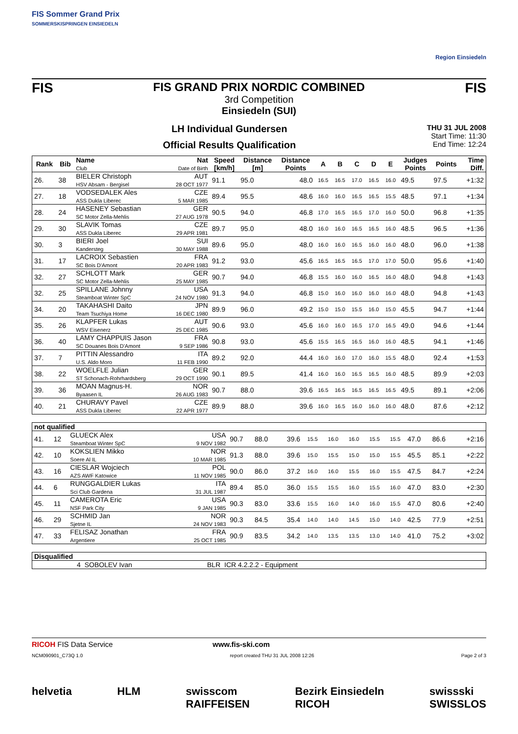FIS Sommer Grand Prix
SOMMERSKISPRINGEN EINSIEDELN
Region Einsiedeln
FIS
FIS GRAND PRIX NORDIC COMBINED
3rd Competition
Einsiedeln (SUI)
FIS
LH Individual Gundersen
Official Results Qualification
THU 31 JUL 2008
Start Time: 11:30
End Time: 12:24
| Rank | Bib | Name Club | Nat Date of Birth | Speed [km/h] | Distance [m] | Distance Points | A | B | C | D | E | Judges Points | Points | Time Diff. |
| --- | --- | --- | --- | --- | --- | --- | --- | --- | --- | --- | --- | --- | --- | --- |
| 26. | 38 | BIELER Christoph HSV Absam - Bergisel | AUT 28 OCT 1977 | 91.1 | 95.0 | 48.0 | 16.5 | 16.5 | 17.0 | 16.5 | 16.0 | 49.5 | 97.5 | +1:32 |
| 27. | 18 | VODSEDALEK Ales ASS Dukla Liberec | CZE 5 MAR 1985 | 89.4 | 95.5 | 48.6 | 16.0 | 16.0 | 16.5 | 16.5 | 15.5 | 48.5 | 97.1 | +1:34 |
| 28. | 24 | HASENEY Sebastian SC Motor Zella-Mehlis | GER 27 AUG 1978 | 90.5 | 94.0 | 46.8 | 17.0 | 16.5 | 16.5 | 17.0 | 16.0 | 50.0 | 96.8 | +1:35 |
| 29. | 30 | SLAVIK Tomas ASS Dukla Liberec | CZE 29 APR 1981 | 89.7 | 95.0 | 48.0 | 16.0 | 16.0 | 16.5 | 16.5 | 16.0 | 48.5 | 96.5 | +1:36 |
| 30. | 3 | BIERI Joel Kandersteg | SUI 30 MAY 1988 | 89.6 | 95.0 | 48.0 | 16.0 | 16.0 | 16.5 | 16.0 | 16.0 | 48.0 | 96.0 | +1:38 |
| 31. | 17 | LACROIX Sebastien SC Bois D'Amont | FRA 20 APR 1983 | 91.2 | 93.0 | 45.6 | 16.5 | 16.5 | 16.5 | 17.0 | 17.0 | 50.0 | 95.6 | +1:40 |
| 32. | 27 | SCHLOTT Mark SC Motor Zella-Mehlis | GER 25 MAY 1985 | 90.7 | 94.0 | 46.8 | 15.5 | 16.0 | 16.0 | 16.5 | 16.0 | 48.0 | 94.8 | +1:43 |
| 32. | 25 | SPILLANE Johnny Steamboat Winter SpC | USA 24 NOV 1980 | 91.3 | 94.0 | 46.8 | 15.0 | 16.0 | 16.0 | 16.0 | 16.0 | 48.0 | 94.8 | +1:43 |
| 34. | 20 | TAKAHASHI Daito Team Tsuchiya Home | JPN 16 DEC 1980 | 89.9 | 96.0 | 49.2 | 15.0 | 15.0 | 15.5 | 16.0 | 15.0 | 45.5 | 94.7 | +1:44 |
| 35. | 26 | KLAPFER Lukas WSV Eisenerz | AUT 25 DEC 1985 | 90.6 | 93.0 | 45.6 | 16.0 | 16.0 | 16.5 | 17.0 | 16.5 | 49.0 | 94.6 | +1:44 |
| 36. | 40 | LAMY CHAPPUIS Jason SC Douanes Bois D'Amont | FRA 9 SEP 1986 | 90.8 | 93.0 | 45.6 | 15.5 | 16.5 | 16.5 | 16.0 | 16.0 | 48.5 | 94.1 | +1:46 |
| 37. | 7 | PITTIN Alessandro U.S. Aldo Moro | ITA 11 FEB 1990 | 89.2 | 92.0 | 44.4 | 16.0 | 16.0 | 17.0 | 16.0 | 15.5 | 48.0 | 92.4 | +1:53 |
| 38. | 22 | WOELFLE Julian ST Schonach-Rohrhardsberg | GER 29 OCT 1990 | 90.1 | 89.5 | 41.4 | 16.0 | 16.0 | 16.5 | 16.5 | 16.0 | 48.5 | 89.9 | +2:03 |
| 39. | 36 | MOAN Magnus-H. Byaasen IL | NOR 26 AUG 1983 | 90.7 | 88.0 | 39.6 | 16.5 | 16.5 | 16.5 | 16.5 | 16.5 | 49.5 | 89.1 | +2:06 |
| 40. | 21 | CHURAVY Pavel ASS Dukla Liberec | CZE 22 APR 1977 | 89.9 | 88.0 | 39.6 | 16.0 | 16.5 | 16.0 | 16.0 | 16.0 | 48.0 | 87.6 | +2:12 |
| not qualified | | | | | | | | | | | | | | |
| --- | --- | --- | --- | --- | --- | --- | --- | --- | --- | --- | --- | --- | --- | --- |
| 41. | 12 | GLUECK Alex Steamboat Winter SpC | USA 9 NOV 1982 | 90.7 | 88.0 | 39.6 | 15.5 | 16.0 | 16.0 | 15.5 | 15.5 | 47.0 | 86.6 | +2:16 |
| 42. | 10 | KOKSLIEN Mikko Soere Al IL | NOR 10 MAR 1985 | 91.3 | 88.0 | 39.6 | 15.0 | 15.5 | 15.0 | 15.0 | 15.5 | 45.5 | 85.1 | +2:22 |
| 43. | 16 | CIESLAR Wojciech AZS AWF Katowice | POL 11 NOV 1985 | 90.0 | 86.0 | 37.2 | 16.0 | 16.0 | 15.5 | 16.0 | 15.5 | 47.5 | 84.7 | +2:24 |
| 44. | 6 | RUNGGALDIER Lukas Sci Club Gardena | ITA 31 JUL 1987 | 89.4 | 85.0 | 36.0 | 15.5 | 15.5 | 16.0 | 15.5 | 16.0 | 47.0 | 83.0 | +2:30 |
| 45. | 11 | CAMEROTA Eric NSF Park City | USA 9 JAN 1985 | 90.3 | 83.0 | 33.6 | 15.5 | 16.0 | 14.0 | 16.0 | 15.5 | 47.0 | 80.6 | +2:40 |
| 46. | 29 | SCHMID Jan Sjetne IL | NOR 24 NOV 1983 | 90.3 | 84.5 | 35.4 | 14.0 | 14.0 | 14.5 | 15.0 | 14.0 | 42.5 | 77.9 | +2:51 |
| 47. | 33 | FELISAZ Jonathan Argentiere | FRA 25 OCT 1985 | 90.9 | 83.5 | 34.2 | 14.0 | 13.5 | 13.5 | 13.0 | 14.0 | 41.0 | 75.2 | +3:02 |
| Disqualified | | | |
| --- | --- | --- | --- |
| 4 | SOBOLEV Ivan | BLR | ICR 4.2.2.2 - Equipment |
RICOH FIS Data Service www.fis-ski.com
NCM090901_C73Q 1.0 report created THU 31 JUL 2008 12:26 Page 2 of 3
helvetia HLM swisscom
RAIFFEISEN Bezirk Einsiedeln
RICOH swissski
SWISSLOS